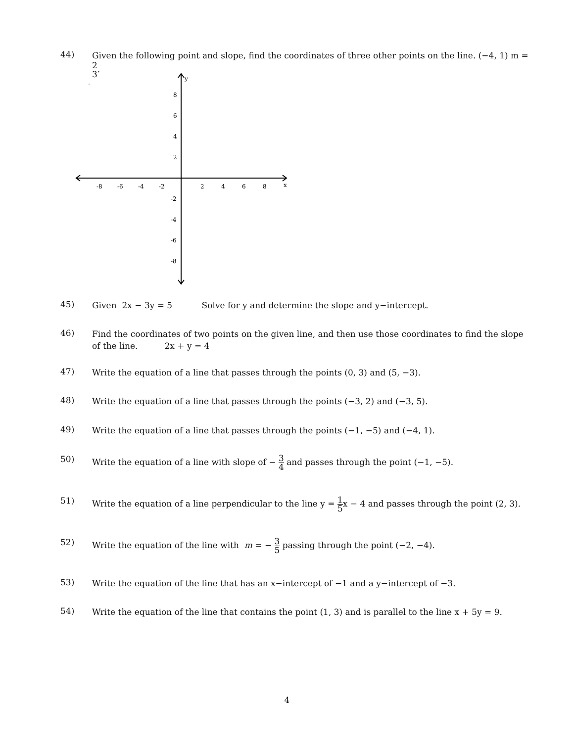44)
Given the following point and slope, find the coordinates of three other points on the line. (−4, 1) m = 2 3.
y
x
-8
-6
-4
-2
2
4
6
8
8
6
4
2
-2
-4
-6
-8
45)
Given 2x − 3y = 5 Solve for y and determine the slope and y−intercept.
46)
Find the coordinates of two points on the given line, and then use those coordinates to find the slope of the line. 2x + y = 4
47)
Write the equation of a line that passes through the points (0, 3) and (5, −3).
48)
Write the equation of a line that passes through the points (−3, 2) and (−3, 5).
49)
Write the equation of a line that passes through the points (−1, −5) and (−4, 1).
50)
Write the equation of a line with slope of − 3 4 and passes through the point (−1, −5).
51)
Write the equation of a line perpendicular to the line y = 1 5x − 4 and passes through the point (2, 3).
52)
Write the equation of the line with m = − 3 5 passing through the point (−2, −4).
53)
Write the equation of the line that has an x−intercept of −1 and a y−intercept of −3.
54)
Write the equation of the line that contains the point (1, 3) and is parallel to the line x + 5y = 9.
4